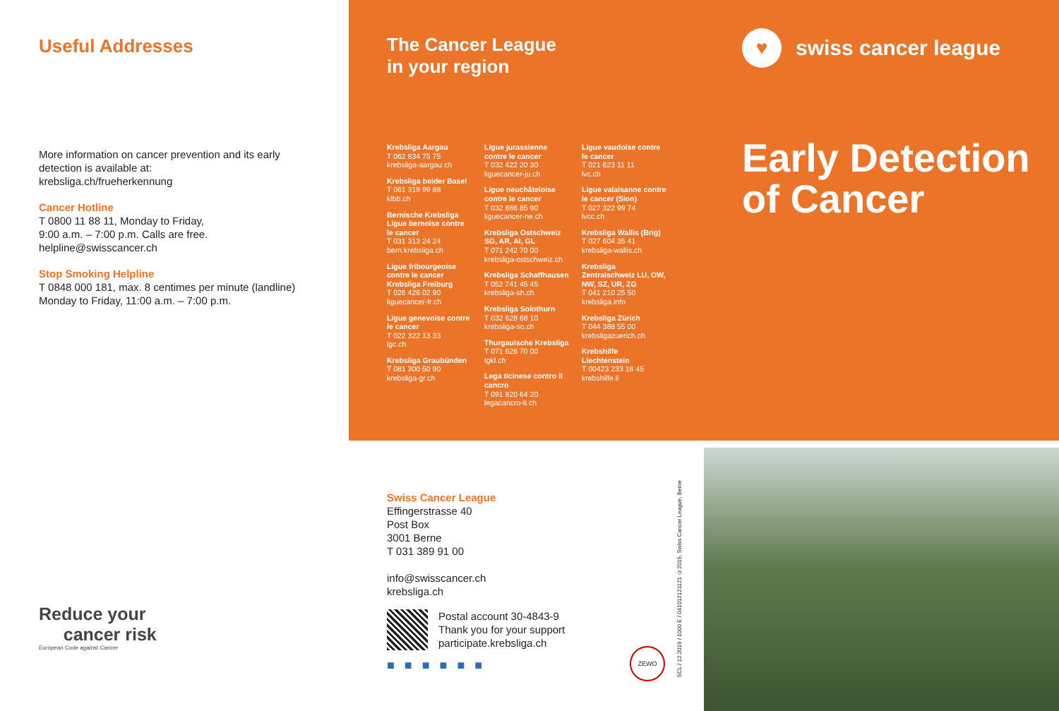Useful Addresses
More information on cancer prevention and its early detection is available at:
krebsliga.ch/frueherkennung
Cancer Hotline
T 0800 11 88 11, Monday to Friday,
9:00 a.m. – 7:00 p.m. Calls are free.
helpline@swisscancer.ch
Stop Smoking Helpline
T 0848 000 181, max. 8 centimes per minute (landline)
Monday to Friday, 11:00 a.m. – 7:00 p.m.
Reduce your
cancer risk
European Code against Cancer
The Cancer League
in your region
♥
swiss cancer league
Krebsliga Aargau
T 062 834 75 75
krebsliga-aargau.ch
Krebsliga beider Basel
T 061 319 99 88
klbb.ch
Bernische Krebsliga Ligue bernoise contre le cancer
T 031 313 24 24
bern.krebsliga.ch
Ligue fribourgeoise contre le cancer Krebsliga Freiburg
T 026 426 02 90
liguecancer-fr.ch
Ligue genevoise contre le cancer
T 022 322 13 33
lgc.ch
Krebsliga Graubünden
T 081 300 50 90
krebsliga-gr.ch
Ligue jurassienne contre le cancer
T 032 422 20 30
liguecancer-ju.ch
Ligue neuchâteloise contre le cancer
T 032 886 85 90
liguecancer-ne.ch
Krebsliga Ostschweiz SG, AR, AI, GL
T 071 242 70 00
krebsliga-ostschweiz.ch
Krebsliga Schaffhausen
T 052 741 45 45
krebsliga-sh.ch
Krebsliga Solothurn
T 032 628 68 10
krebsliga-so.ch
Thurgauische Krebsliga
T 071 626 70 00
tgkl.ch
Lega ticinese contro il cancro
T 091 820 64 20
legacancro-ti.ch
Ligue vaudoise contre le cancer
T 021 623 11 11
lvc.ch
Ligue valaisanne contre le cancer (Sion)
T 027 322 99 74
lvcc.ch
Krebsliga Wallis (Brig)
T 027 604 35 41
krebsliga-wallis.ch
Krebsliga Zentralschweiz LU, OW, NW, SZ, UR, ZG
T 041 210 25 50
krebsliga.info
Krebsliga Zürich
T 044 388 55 00
krebsligazuerich.ch
Krebshilfe Liechtenstein
T 00423 233 18 45
krebshilfe.li
Early Detection
of Cancer
Swiss Cancer League
Effingerstrasse 40
Post Box
3001 Berne
T 031 389 91 00
info@swisscancer.ch
krebsliga.ch
Postal account 30-4843-9
Thank you for your support
participate.krebsliga.ch
■■■■■■
ZEWO
SCL / 12.2019 / 1000 E / 041012121121 ©2019, Swiss Cancer League, Berne